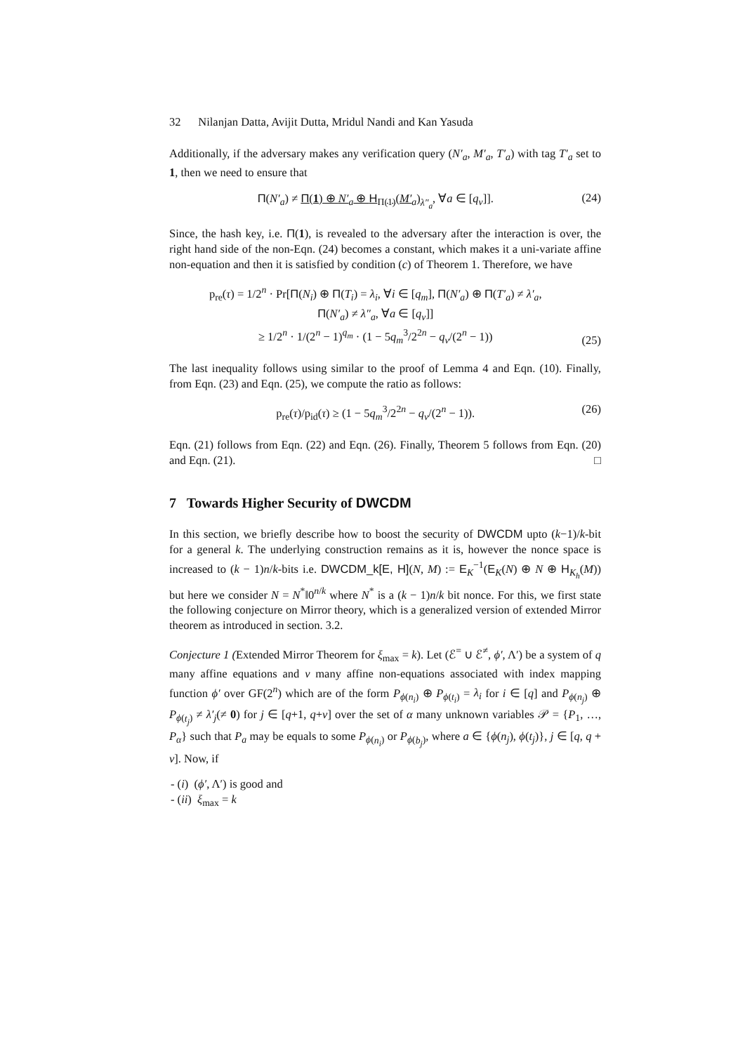32 Nilanjan Datta, Avijit Dutta, Mridul Nandi and Kan Yasuda
Additionally, if the adversary makes any verification query (N′<sub>a</sub>, M′<sub>a</sub>, T′<sub>a</sub>) with tag T′<sub>a</sub> set to 1, then we need to ensure that
Π(N′<sub>a</sub>) ≠ Π(1) ⊕ N′<sub>a</sub> ⊕ H<sub>Π(1)</sub>(M′<sub>a</sub>)<sub>λ″<sub>a</sub></sub>, ∀a ∈ [q<sub>v</sub>]]. (24)
Since, the hash key, i.e. Π(1), is revealed to the adversary after the interaction is over, the right hand side of the non-Eqn. (24) becomes a constant, which makes it a uni-variate affine non-equation and then it is satisfied by condition (c) of Theorem 1. Therefore, we have
p<sub>re</sub>(τ) = 1/2<sup>n</sup> · Pr[Π(N<sub>i</sub>) ⊕ Π(T<sub>i</sub>) = λ<sub>i</sub>, ∀i ∈ [q<sub>m</sub>], Π(N′<sub>a</sub>) ⊕ Π(T′<sub>a</sub>) ≠ λ′<sub>a</sub>,
Π(N′<sub>a</sub>) ≠ λ″<sub>a</sub>, ∀a ∈ [q<sub>v</sub>]]
≥ 1/2<sup>n</sup> · 1/(2<sup>n</sup> − 1)<sup>q<sub>m</sub></sup> · (1 − 5q<sub>m</sub><sup>3</sup>/2<sup>2n</sup> − q<sub>v</sub>/(2<sup>n</sup> − 1)) (25)
The last inequality follows using similar to the proof of Lemma 4 and Eqn. (10). Finally, from Eqn. (23) and Eqn. (25), we compute the ratio as follows:
p<sub>re</sub>(τ)/p<sub>id</sub>(τ) ≥ (1 − 5q<sub>m</sub><sup>3</sup>/2<sup>2n</sup> − q<sub>v</sub>/(2<sup>n</sup> − 1)). (26)
Eqn. (21) follows from Eqn. (22) and Eqn. (26). Finally, Theorem 5 follows from Eqn. (20) and Eqn. (21). □
7 Towards Higher Security of DWCDM
In this section, we briefly describe how to boost the security of DWCDM upto (k−1)/k-bit for a general k. The underlying construction remains as it is, however the nonce space is increased to (k − 1)n/k-bits i.e. DWCDM_k[E, H](N, M) := E<sub>K</sub><sup>−1</sup>(E<sub>K</sub>(N) ⊕ N ⊕ H<sub>K<sub>h</sub></sub>(M)) but here we consider N = N<sup>*</sup>‖0<sup>n/k</sup> where N<sup>*</sup> is a (k − 1)n/k bit nonce. For this, we first state the following conjecture on Mirror theory, which is a generalized version of extended Mirror theorem as introduced in section. 3.2.
Conjecture 1 (Extended Mirror Theorem for ξ<sub>max</sub> = k). Let (ℰ<sup>=</sup> ∪ ℰ<sup>≠</sup>, ϕ′, Λ′) be a system of q many affine equations and v many affine non-equations associated with index mapping function ϕ′ over GF(2<sup>n</sup>) which are of the form P<sub>ϕ(n<sub>i</sub>)</sub> ⊕ P<sub>ϕ(t<sub>i</sub>)</sub> = λ<sub>i</sub> for i ∈ [q] and P<sub>ϕ(n<sub>j</sub>)</sub> ⊕ P<sub>ϕ(t<sub>j</sub>)</sub> ≠ λ′<sub>j</sub>(≠ 0) for j ∈ [q+1, q+v] over the set of α many unknown variables 𝒫 = {P<sub>1</sub>, …, P<sub>α</sub>} such that P<sub>a</sub> may be equals to some P<sub>ϕ(n<sub>i</sub>)</sub> or P<sub>ϕ(b<sub>j</sub>)</sub>, where a ∈ {ϕ(n<sub>j</sub>), ϕ(t<sub>j</sub>)}, j ∈ [q, q + v]. Now, if
- (i) (ϕ′, Λ′) is good and
- (ii) ξ<sub>max</sub> = k